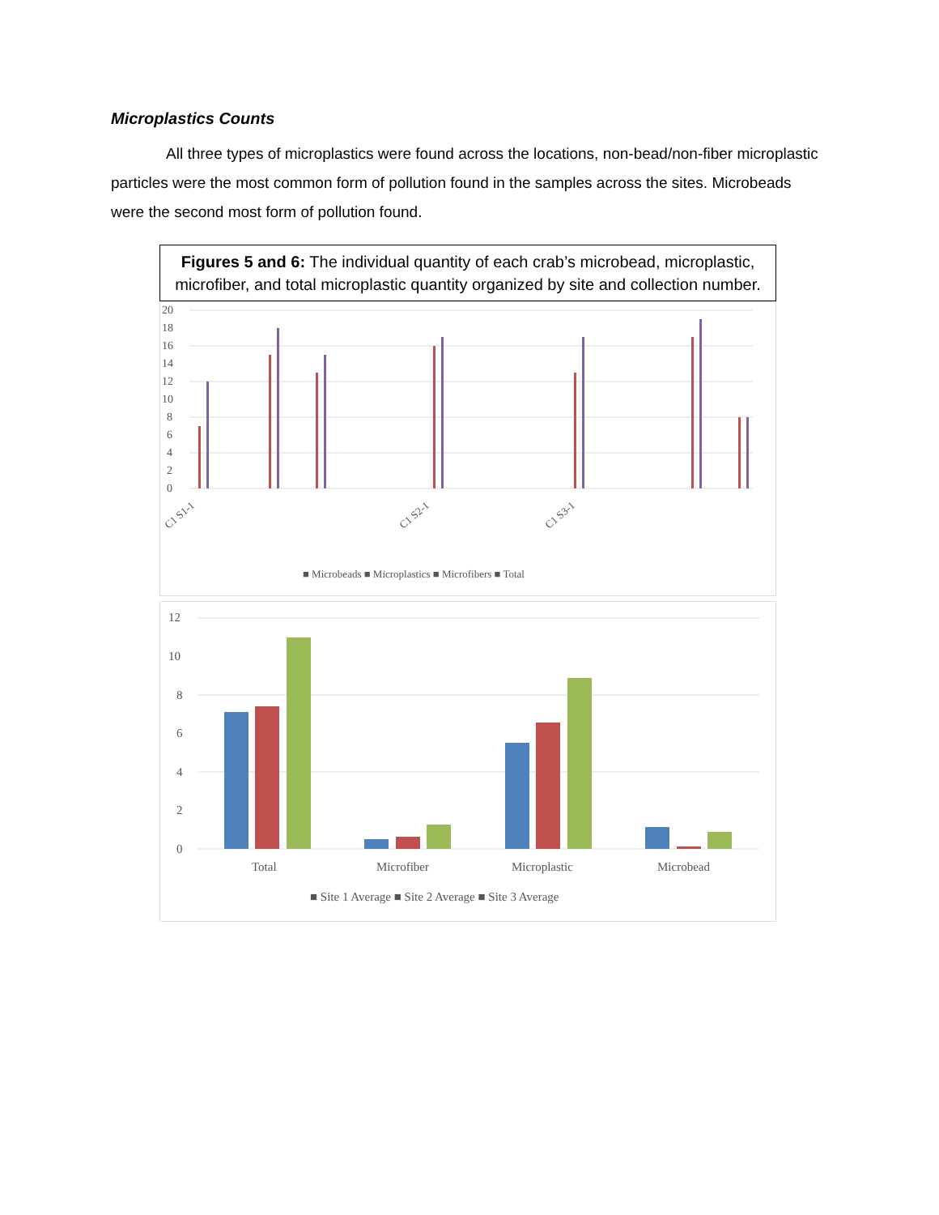Microplastics Counts
All three types of microplastics were found across the locations, non-bead/non-fiber microplastic particles were the most common form of pollution found in the samples across the sites. Microbeads were the second most form of pollution found.
Figures 5 and 6: The individual quantity of each crab’s microbead, microplastic, microfiber, and total microplastic quantity organized by site and collection number.
20
18
16
14
12
10
8
6
4
2
0
■ Microbeads ■ Microplastics ■ Microfibers ■ Total
C1 S1-1
C1 S2-1
C1 S3-1
12
10
8
6
4
2
0
Total
Microfiber
Microplastic
Microbead
■ Site 1 Average ■ Site 2 Average ■ Site 3 Average